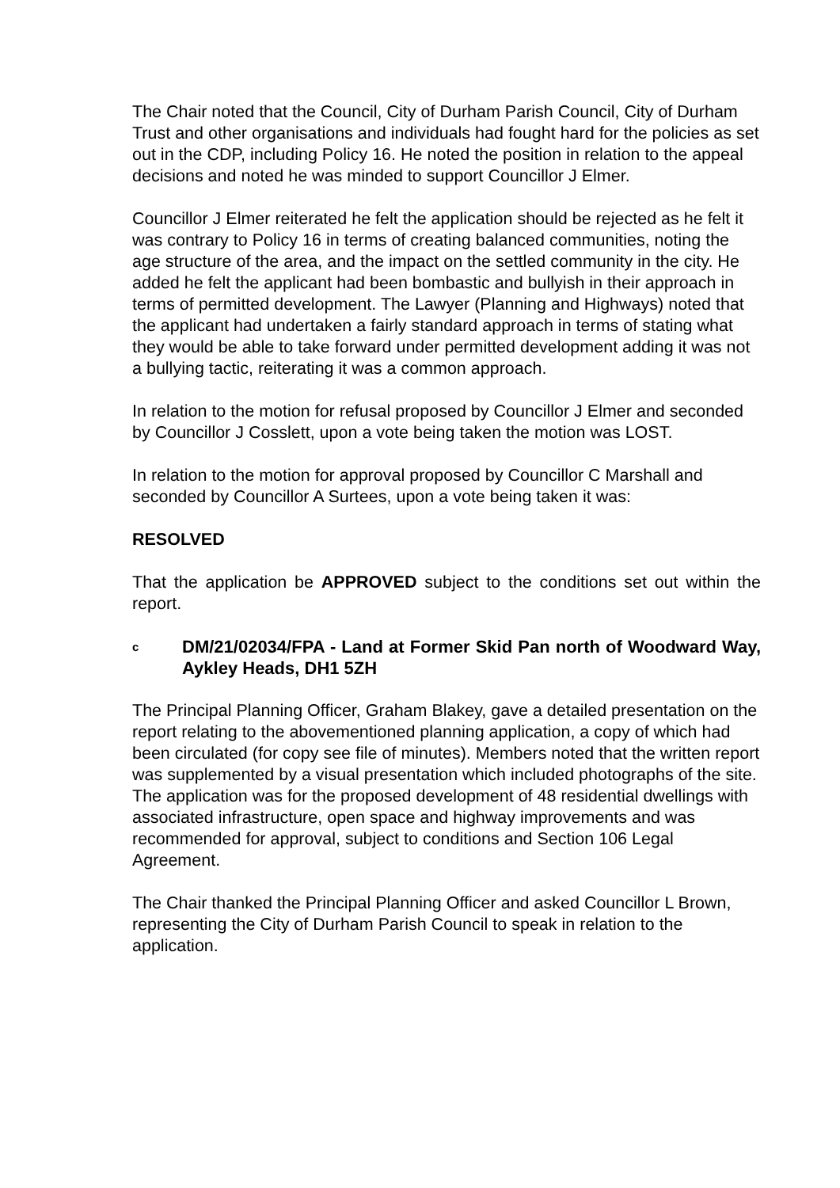The Chair noted that the Council, City of Durham Parish Council, City of Durham Trust and other organisations and individuals had fought hard for the policies as set out in the CDP, including Policy 16. He noted the position in relation to the appeal decisions and noted he was minded to support Councillor J Elmer.
Councillor J Elmer reiterated he felt the application should be rejected as he felt it was contrary to Policy 16 in terms of creating balanced communities, noting the age structure of the area, and the impact on the settled community in the city. He added he felt the applicant had been bombastic and bullyish in their approach in terms of permitted development. The Lawyer (Planning and Highways) noted that the applicant had undertaken a fairly standard approach in terms of stating what they would be able to take forward under permitted development adding it was not a bullying tactic, reiterating it was a common approach.
In relation to the motion for refusal proposed by Councillor J Elmer and seconded by Councillor J Cosslett, upon a vote being taken the motion was LOST.
In relation to the motion for approval proposed by Councillor C Marshall and seconded by Councillor A Surtees, upon a vote being taken it was:
RESOLVED
That the application be APPROVED subject to the conditions set out within the report.
c
DM/21/02034/FPA - Land at Former Skid Pan north of Woodward Way, Aykley Heads, DH1 5ZH
The Principal Planning Officer, Graham Blakey, gave a detailed presentation on the report relating to the abovementioned planning application, a copy of which had been circulated (for copy see file of minutes). Members noted that the written report was supplemented by a visual presentation which included photographs of the site. The application was for the proposed development of 48 residential dwellings with associated infrastructure, open space and highway improvements and was recommended for approval, subject to conditions and Section 106 Legal Agreement.
The Chair thanked the Principal Planning Officer and asked Councillor L Brown, representing the City of Durham Parish Council to speak in relation to the application.